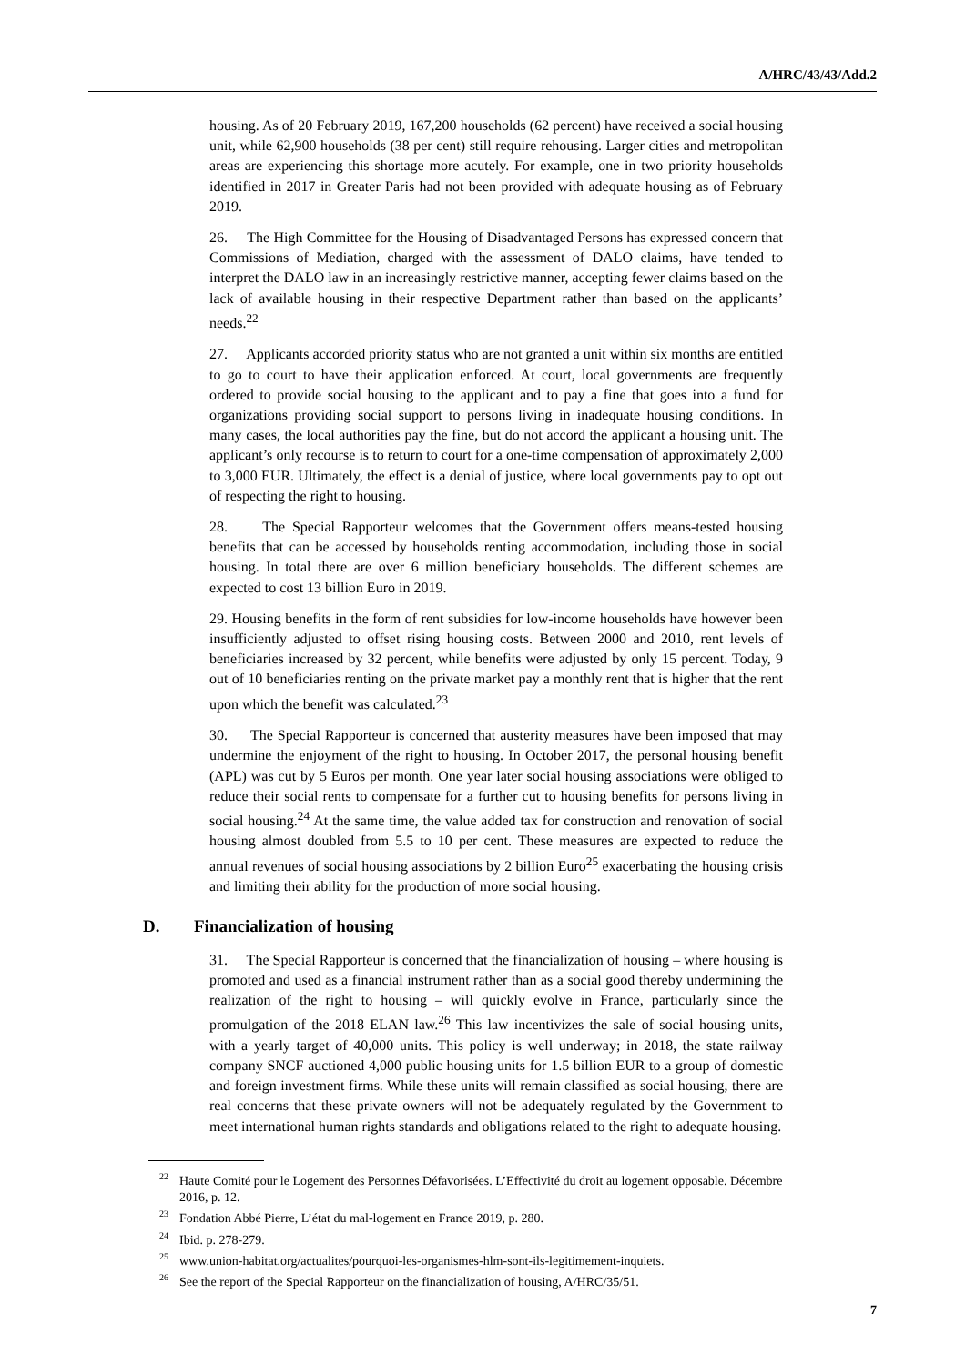A/HRC/43/43/Add.2
housing. As of 20 February 2019, 167,200 households (62 percent) have received a social housing unit, while 62,900 households (38 per cent) still require rehousing. Larger cities and metropolitan areas are experiencing this shortage more acutely. For example, one in two priority households identified in 2017 in Greater Paris had not been provided with adequate housing as of February 2019.
26. The High Committee for the Housing of Disadvantaged Persons has expressed concern that Commissions of Mediation, charged with the assessment of DALO claims, have tended to interpret the DALO law in an increasingly restrictive manner, accepting fewer claims based on the lack of available housing in their respective Department rather than based on the applicants’ needs.<sup>22</sup>
27. Applicants accorded priority status who are not granted a unit within six months are entitled to go to court to have their application enforced. At court, local governments are frequently ordered to provide social housing to the applicant and to pay a fine that goes into a fund for organizations providing social support to persons living in inadequate housing conditions. In many cases, the local authorities pay the fine, but do not accord the applicant a housing unit. The applicant’s only recourse is to return to court for a one-time compensation of approximately 2,000 to 3,000 EUR. Ultimately, the effect is a denial of justice, where local governments pay to opt out of respecting the right to housing.
28. The Special Rapporteur welcomes that the Government offers means-tested housing benefits that can be accessed by households renting accommodation, including those in social housing. In total there are over 6 million beneficiary households. The different schemes are expected to cost 13 billion Euro in 2019.
29. Housing benefits in the form of rent subsidies for low-income households have however been insufficiently adjusted to offset rising housing costs. Between 2000 and 2010, rent levels of beneficiaries increased by 32 percent, while benefits were adjusted by only 15 percent. Today, 9 out of 10 beneficiaries renting on the private market pay a monthly rent that is higher that the rent upon which the benefit was calculated.<sup>23</sup>
30. The Special Rapporteur is concerned that austerity measures have been imposed that may undermine the enjoyment of the right to housing. In October 2017, the personal housing benefit (APL) was cut by 5 Euros per month. One year later social housing associations were obliged to reduce their social rents to compensate for a further cut to housing benefits for persons living in social housing.<sup>24</sup> At the same time, the value added tax for construction and renovation of social housing almost doubled from 5.5 to 10 per cent. These measures are expected to reduce the annual revenues of social housing associations by 2 billion Euro<sup>25</sup> exacerbating the housing crisis and limiting their ability for the production of more social housing.
D. Financialization of housing
31. The Special Rapporteur is concerned that the financialization of housing – where housing is promoted and used as a financial instrument rather than as a social good thereby undermining the realization of the right to housing – will quickly evolve in France, particularly since the promulgation of the 2018 ELAN law.<sup>26</sup> This law incentivizes the sale of social housing units, with a yearly target of 40,000 units. This policy is well underway; in 2018, the state railway company SNCF auctioned 4,000 public housing units for 1.5 billion EUR to a group of domestic and foreign investment firms. While these units will remain classified as social housing, there are real concerns that these private owners will not be adequately regulated by the Government to meet international human rights standards and obligations related to the right to adequate housing.
<sup>22</sup> Haute Comité pour le Logement des Personnes Défavorisées. L’Effectivité du droit au logement opposable. Décembre 2016, p. 12.
<sup>23</sup> Fondation Abbé Pierre, L’état du mal-logement en France 2019, p. 280.
<sup>24</sup> Ibid. p. 278-279.
<sup>25</sup> www.union-habitat.org/actualites/pourquoi-les-organismes-hlm-sont-ils-legitimement-inquiets.
<sup>26</sup> See the report of the Special Rapporteur on the financialization of housing, A/HRC/35/51.
7